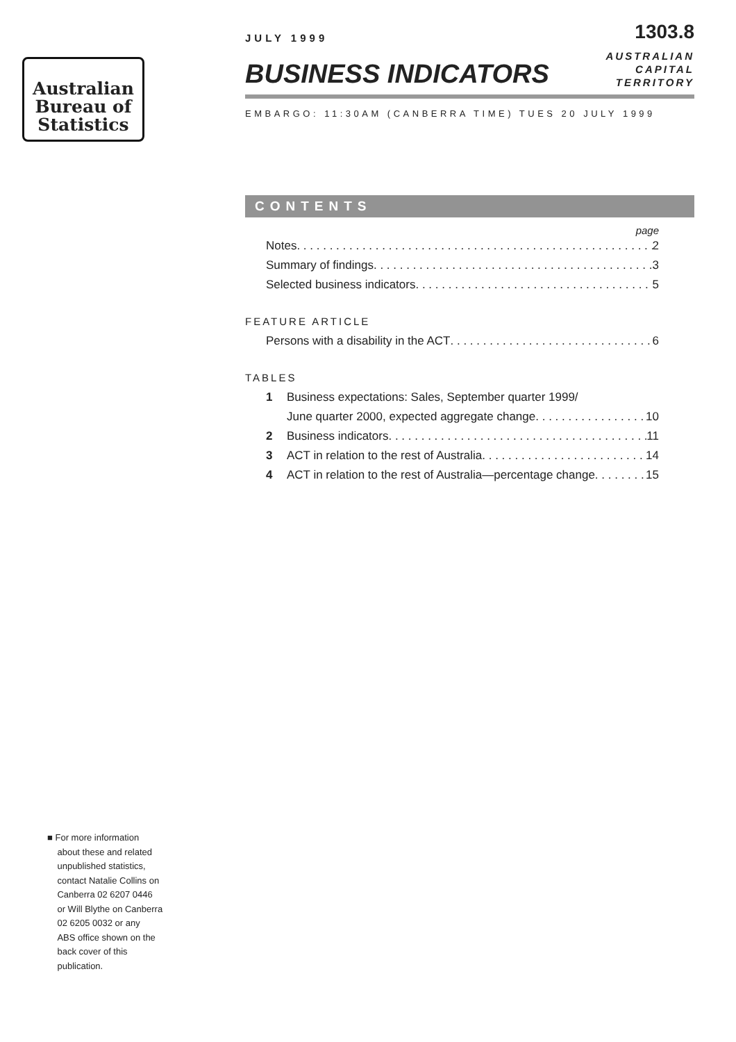Australian
Bureau of
Statistics
JULY 1999
1303.8
BUSINESS INDICATORS
AUSTRALIAN
CAPITAL
TERRITORY
EMBARGO: 11:30AM (CANBERRA TIME) TUES 20 JULY 1999
CONTENTS
page
Notes 2
Summary of findings 3
Selected business indicators 5
FEATURE ARTICLE
Persons with a disability in the ACT 6
TABLES
1 Business expectations: Sales, September quarter 1999/
June quarter 2000, expected aggregate change 10
2 Business indicators 11
3 ACT in relation to the rest of Australia 14
4 ACT in relation to the rest of Australia—percentage change 15
■ For more information
about these and related
unpublished statistics,
contact Natalie Collins on
Canberra 02 6207 0446
or Will Blythe on Canberra
02 6205 0032 or any
ABS office shown on the
back cover of this
publication.